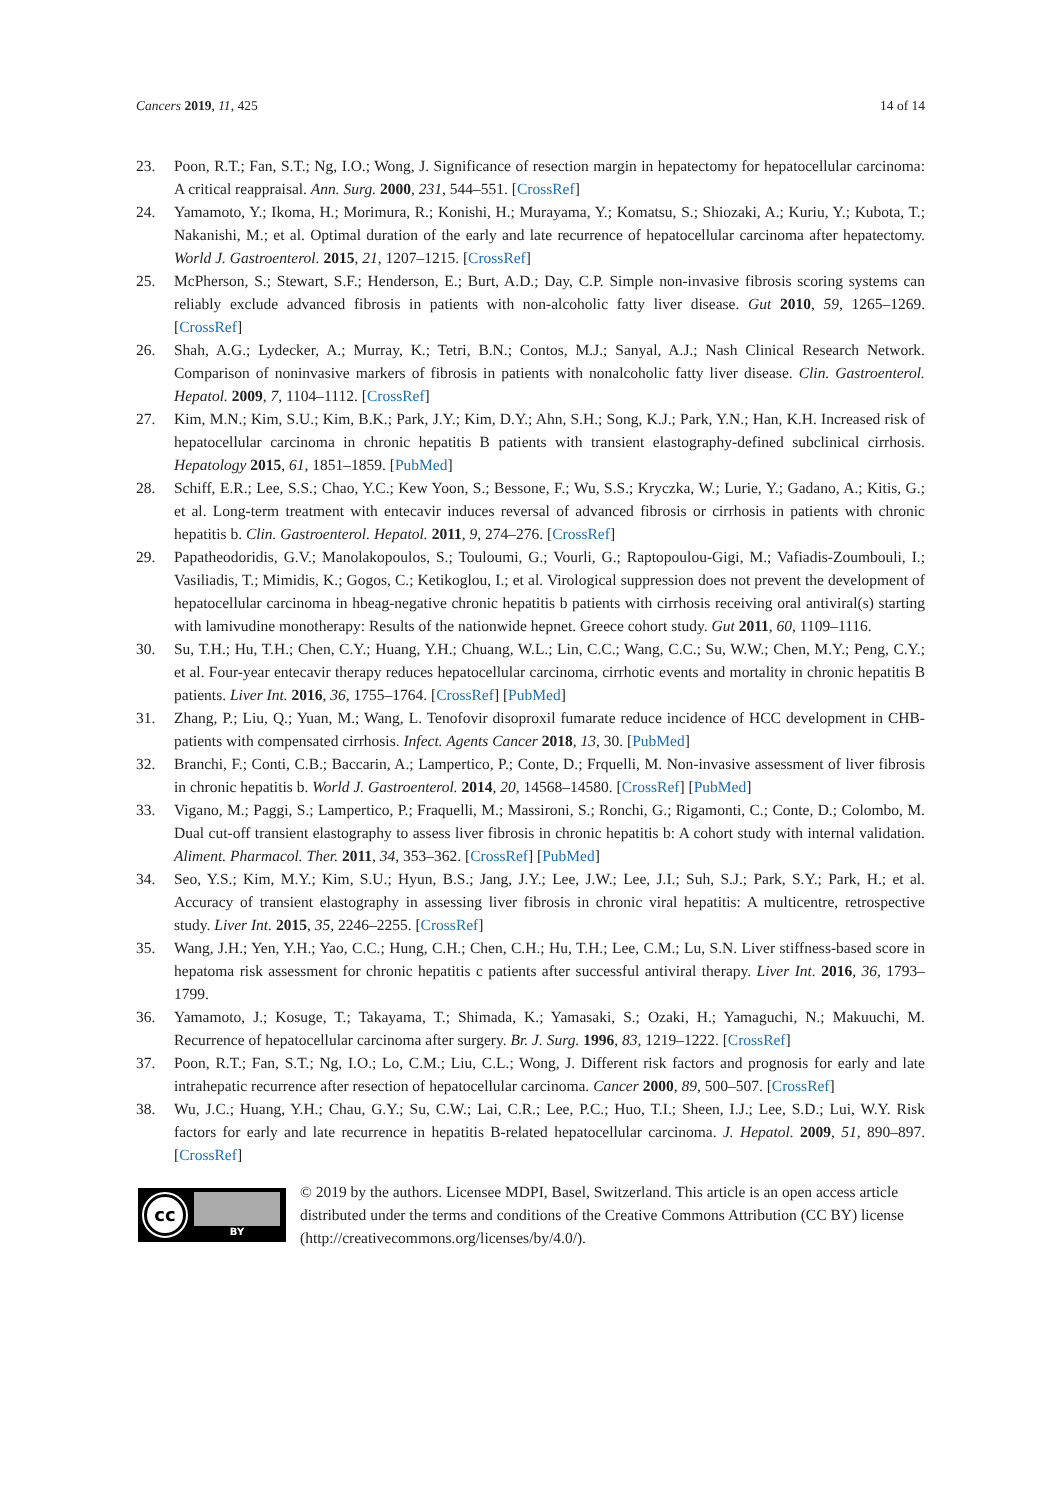Cancers 2019, 11, 425 14 of 14
23. Poon, R.T.; Fan, S.T.; Ng, I.O.; Wong, J. Significance of resection margin in hepatectomy for hepatocellular carcinoma: A critical reappraisal. Ann. Surg. 2000, 231, 544–551. [CrossRef]
24. Yamamoto, Y.; Ikoma, H.; Morimura, R.; Konishi, H.; Murayama, Y.; Komatsu, S.; Shiozaki, A.; Kuriu, Y.; Kubota, T.; Nakanishi, M.; et al. Optimal duration of the early and late recurrence of hepatocellular carcinoma after hepatectomy. World J. Gastroenterol. 2015, 21, 1207–1215. [CrossRef]
25. McPherson, S.; Stewart, S.F.; Henderson, E.; Burt, A.D.; Day, C.P. Simple non-invasive fibrosis scoring systems can reliably exclude advanced fibrosis in patients with non-alcoholic fatty liver disease. Gut 2010, 59, 1265–1269. [CrossRef]
26. Shah, A.G.; Lydecker, A.; Murray, K.; Tetri, B.N.; Contos, M.J.; Sanyal, A.J.; Nash Clinical Research Network. Comparison of noninvasive markers of fibrosis in patients with nonalcoholic fatty liver disease. Clin. Gastroenterol. Hepatol. 2009, 7, 1104–1112. [CrossRef]
27. Kim, M.N.; Kim, S.U.; Kim, B.K.; Park, J.Y.; Kim, D.Y.; Ahn, S.H.; Song, K.J.; Park, Y.N.; Han, K.H. Increased risk of hepatocellular carcinoma in chronic hepatitis B patients with transient elastography-defined subclinical cirrhosis. Hepatology 2015, 61, 1851–1859. [PubMed]
28. Schiff, E.R.; Lee, S.S.; Chao, Y.C.; Kew Yoon, S.; Bessone, F.; Wu, S.S.; Kryczka, W.; Lurie, Y.; Gadano, A.; Kitis, G.; et al. Long-term treatment with entecavir induces reversal of advanced fibrosis or cirrhosis in patients with chronic hepatitis b. Clin. Gastroenterol. Hepatol. 2011, 9, 274–276. [CrossRef]
29. Papatheodoridis, G.V.; Manolakopoulos, S.; Touloumi, G.; Vourli, G.; Raptopoulou-Gigi, M.; Vafiadis-Zoumbouli, I.; Vasiliadis, T.; Mimidis, K.; Gogos, C.; Ketikoglou, I.; et al. Virological suppression does not prevent the development of hepatocellular carcinoma in hbeag-negative chronic hepatitis b patients with cirrhosis receiving oral antiviral(s) starting with lamivudine monotherapy: Results of the nationwide hepnet. Greece cohort study. Gut 2011, 60, 1109–1116.
30. Su, T.H.; Hu, T.H.; Chen, C.Y.; Huang, Y.H.; Chuang, W.L.; Lin, C.C.; Wang, C.C.; Su, W.W.; Chen, M.Y.; Peng, C.Y.; et al. Four-year entecavir therapy reduces hepatocellular carcinoma, cirrhotic events and mortality in chronic hepatitis B patients. Liver Int. 2016, 36, 1755–1764. [CrossRef] [PubMed]
31. Zhang, P.; Liu, Q.; Yuan, M.; Wang, L. Tenofovir disoproxil fumarate reduce incidence of HCC development in CHB-patients with compensated cirrhosis. Infect. Agents Cancer 2018, 13, 30. [PubMed]
32. Branchi, F.; Conti, C.B.; Baccarin, A.; Lampertico, P.; Conte, D.; Frquelli, M. Non-invasive assessment of liver fibrosis in chronic hepatitis b. World J. Gastroenterol. 2014, 20, 14568–14580. [CrossRef] [PubMed]
33. Vigano, M.; Paggi, S.; Lampertico, P.; Fraquelli, M.; Massironi, S.; Ronchi, G.; Rigamonti, C.; Conte, D.; Colombo, M. Dual cut-off transient elastography to assess liver fibrosis in chronic hepatitis b: A cohort study with internal validation. Aliment. Pharmacol. Ther. 2011, 34, 353–362. [CrossRef] [PubMed]
34. Seo, Y.S.; Kim, M.Y.; Kim, S.U.; Hyun, B.S.; Jang, J.Y.; Lee, J.W.; Lee, J.I.; Suh, S.J.; Park, S.Y.; Park, H.; et al. Accuracy of transient elastography in assessing liver fibrosis in chronic viral hepatitis: A multicentre, retrospective study. Liver Int. 2015, 35, 2246–2255. [CrossRef]
35. Wang, J.H.; Yen, Y.H.; Yao, C.C.; Hung, C.H.; Chen, C.H.; Hu, T.H.; Lee, C.M.; Lu, S.N. Liver stiffness-based score in hepatoma risk assessment for chronic hepatitis c patients after successful antiviral therapy. Liver Int. 2016, 36, 1793–1799.
36. Yamamoto, J.; Kosuge, T.; Takayama, T.; Shimada, K.; Yamasaki, S.; Ozaki, H.; Yamaguchi, N.; Makuuchi, M. Recurrence of hepatocellular carcinoma after surgery. Br. J. Surg. 1996, 83, 1219–1222. [CrossRef]
37. Poon, R.T.; Fan, S.T.; Ng, I.O.; Lo, C.M.; Liu, C.L.; Wong, J. Different risk factors and prognosis for early and late intrahepatic recurrence after resection of hepatocellular carcinoma. Cancer 2000, 89, 500–507. [CrossRef]
38. Wu, J.C.; Huang, Y.H.; Chau, G.Y.; Su, C.W.; Lai, C.R.; Lee, P.C.; Huo, T.I.; Sheen, I.J.; Lee, S.D.; Lui, W.Y. Risk factors for early and late recurrence in hepatitis B-related hepatocellular carcinoma. J. Hepatol. 2009, 51, 890–897. [CrossRef]
cc
BY
© 2019 by the authors. Licensee MDPI, Basel, Switzerland. This article is an open access article distributed under the terms and conditions of the Creative Commons Attribution (CC BY) license (http://creativecommons.org/licenses/by/4.0/).